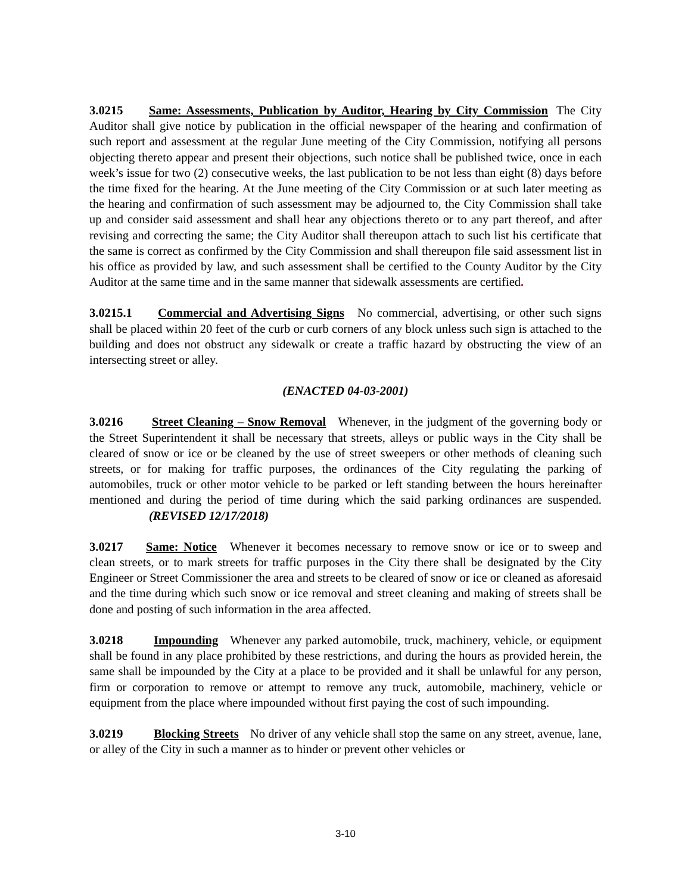3.0215 Same: Assessments, Publication by Auditor, Hearing by City Commission The City Auditor shall give notice by publication in the official newspaper of the hearing and confirmation of such report and assessment at the regular June meeting of the City Commission, notifying all persons objecting thereto appear and present their objections, such notice shall be published twice, once in each week’s issue for two (2) consecutive weeks, the last publication to be not less than eight (8) days before the time fixed for the hearing. At the June meeting of the City Commission or at such later meeting as the hearing and confirmation of such assessment may be adjourned to, the City Commission shall take up and consider said assessment and shall hear any objections thereto or to any part thereof, and after revising and correcting the same; the City Auditor shall thereupon attach to such list his certificate that the same is correct as confirmed by the City Commission and shall thereupon file said assessment list in his office as provided by law, and such assessment shall be certified to the County Auditor by the City Auditor at the same time and in the same manner that sidewalk assessments are certified.
3.0215.1 Commercial and Advertising Signs No commercial, advertising, or other such signs shall be placed within 20 feet of the curb or curb corners of any block unless such sign is attached to the building and does not obstruct any sidewalk or create a traffic hazard by obstructing the view of an intersecting street or alley.
(ENACTED 04-03-2001)
3.0216 Street Cleaning – Snow Removal Whenever, in the judgment of the governing body or the Street Superintendent it shall be necessary that streets, alleys or public ways in the City shall be cleared of snow or ice or be cleaned by the use of street sweepers or other methods of cleaning such streets, or for making for traffic purposes, the ordinances of the City regulating the parking of automobiles, truck or other motor vehicle to be parked or left standing between the hours hereinafter mentioned and during the period of time during which the said parking ordinances are suspended. (REVISED 12/17/2018)
3.0217 Same: Notice Whenever it becomes necessary to remove snow or ice or to sweep and clean streets, or to mark streets for traffic purposes in the City there shall be designated by the City Engineer or Street Commissioner the area and streets to be cleared of snow or ice or cleaned as aforesaid and the time during which such snow or ice removal and street cleaning and making of streets shall be done and posting of such information in the area affected.
3.0218 Impounding Whenever any parked automobile, truck, machinery, vehicle, or equipment shall be found in any place prohibited by these restrictions, and during the hours as provided herein, the same shall be impounded by the City at a place to be provided and it shall be unlawful for any person, firm or corporation to remove or attempt to remove any truck, automobile, machinery, vehicle or equipment from the place where impounded without first paying the cost of such impounding.
3.0219 Blocking Streets No driver of any vehicle shall stop the same on any street, avenue, lane, or alley of the City in such a manner as to hinder or prevent other vehicles or
3-10